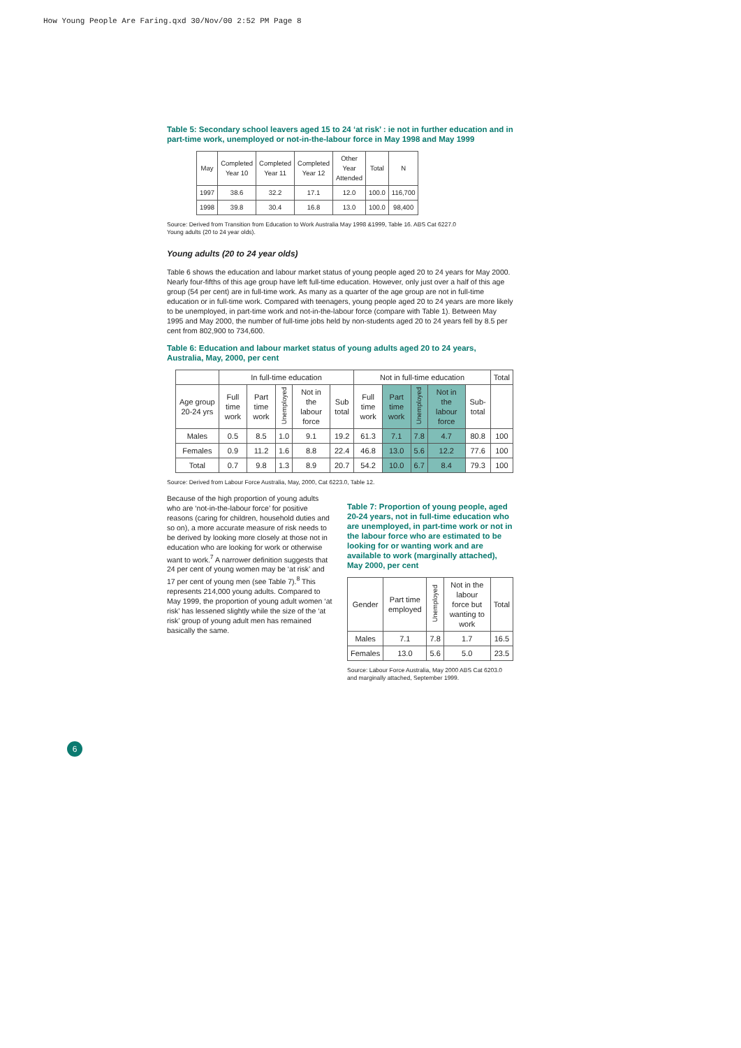How Young People Are Faring.qxd 30/Nov/00 2:52 PM Page 8
Table 5: Secondary school leavers aged 15 to 24 ‘at risk’ : ie not in further education and in part-time work, unemployed or not-in-the-labour force in May 1998 and May 1999
| May | Completed Year 10 | Completed Year 11 | Completed Year 12 | Other Year Attended | Total | N |
| --- | --- | --- | --- | --- | --- | --- |
| 1997 | 38.6 | 32.2 | 17.1 | 12.0 | 100.0 | 116,700 |
| 1998 | 39.8 | 30.4 | 16.8 | 13.0 | 100.0 | 98,400 |
Source: Derived from Transition from Education to Work Australia May 1998 &1999, Table 16. ABS Cat 6227.0
Young adults (20 to 24 year olds).
Young adults (20 to 24 year olds)
Table 6 shows the education and labour market status of young people aged 20 to 24 years for May 2000. Nearly four-fifths of this age group have left full-time education. However, only just over a half of this age group (54 per cent) are in full-time work. As many as a quarter of the age group are not in full-time education or in full-time work. Compared with teenagers, young people aged 20 to 24 years are more likely to be unemployed, in part-time work and not-in-the-labour force (compare with Table 1). Between May 1995 and May 2000, the number of full-time jobs held by non-students aged 20 to 24 years fell by 8.5 per cent from 802,900 to 734,600.
Table 6: Education and labour market status of young adults aged 20 to 24 years, Australia, May, 2000, per cent
| | In full-time education | | | | | Not in full-time education | | | | | Total |
| --- | --- | --- | --- | --- | --- | --- | --- | --- | --- | --- | --- |
| Age group 20-24 yrs | Full time work | Part time work | Unemployed | Not in the labour force | Sub total | Full time work | Part time work | Unemployed | Not in the labour force | Sub-total | |
| Males | 0.5 | 8.5 | 1.0 | 9.1 | 19.2 | 61.3 | 7.1 | 7.8 | 4.7 | 80.8 | 100 |
| Females | 0.9 | 11.2 | 1.6 | 8.8 | 22.4 | 46.8 | 13.0 | 5.6 | 12.2 | 77.6 | 100 |
| Total | 0.7 | 9.8 | 1.3 | 8.9 | 20.7 | 54.2 | 10.0 | 6.7 | 8.4 | 79.3 | 100 |
Source: Derived from Labour Force Australia, May, 2000, Cat 6223.0, Table 12.
Because of the high proportion of young adults who are ‘not-in-the-labour force’ for positive reasons (caring for children, household duties and so on), a more accurate measure of risk needs to be derived by looking more closely at those not in education who are looking for work or otherwise want to work.<sup>7</sup> A narrower definition suggests that 24 per cent of young women may be ‘at risk’ and 17 per cent of young men (see Table 7).<sup>8</sup> This represents 214,000 young adults. Compared to May 1999, the proportion of young adult women ‘at risk’ has lessened slightly while the size of the ‘at risk’ group of young adult men has remained basically the same.
Table 7: Proportion of young people, aged 20-24 years, not in full-time education who are unemployed, in part-time work or not in the labour force who are estimated to be looking for or wanting work and are available to work (marginally attached), May 2000, per cent
| Gender | Part time employed | Unemployed | Not in the labour force but wanting to work | Total |
| --- | --- | --- | --- | --- |
| Males | 7.1 | 7.8 | 1.7 | 16.5 |
| Females | 13.0 | 5.6 | 5.0 | 23.5 |
Source: Labour Force Australia, May 2000 ABS Cat 6203.0 and marginally attached, September 1999.
6